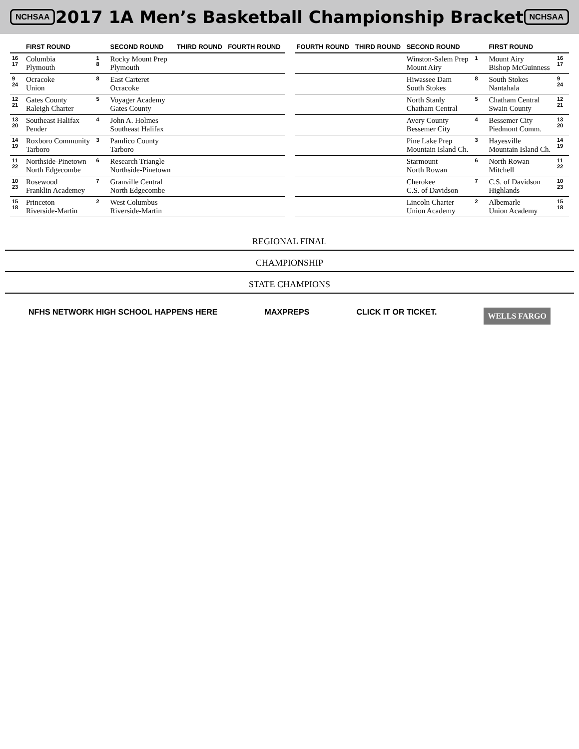NCHSAA
2017 1A Men’s Basketball Championship Bracket
NCHSAA
| | FIRST ROUND | | SECOND ROUND | THIRD ROUND | FOURTH ROUND |
| --- | --- | --- | --- | --- | --- |
| 16 17 | Columbia Plymouth | 1 8 | Rocky Mount Prep Plymouth | | |
| 9 24 | Ocracoke Union | 8 | East Carteret Ocracoke | | |
| 12 21 | Gates County Raleigh Charter | 5 | Voyager Academy Gates County | | |
| 13 20 | Southeast Halifax Pender | 4 | John A. Holmes Southeast Halifax | | |
| 14 19 | Roxboro Community Tarboro | 3 | Pamlico County Tarboro | | |
| 11 22 | Northside-Pinetown North Edgecombe | 6 | Research Triangle Northside-Pinetown | | |
| 10 23 | Rosewood Franklin Academey | 7 | Granville Central North Edgecombe | | |
| 15 18 | Princeton Riverside-Martin | 2 | West Columbus Riverside-Martin | | |
| FOURTH ROUND | THIRD ROUND | SECOND ROUND | | FIRST ROUND | |
| --- | --- | --- | --- | --- | --- |
| | | Winston-Salem Prep Mount Airy | 1 | Mount Airy Bishop McGuinness | 16 17 |
| | | Hiwassee Dam South Stokes | 8 | South Stokes Nantahala | 9 24 |
| | | North Stanly Chatham Central | 5 | Chatham Central Swain County | 12 21 |
| | | Avery County Bessemer City | 4 | Bessemer City Piedmont Comm. | 13 20 |
| | | Pine Lake Prep Mountain Island Ch. | 3 | Hayesville Mountain Island Ch. | 14 19 |
| | | Starmount North Rowan | 6 | North Rowan Mitchell | 11 22 |
| | | Cherokee C.S. of Davidson | 7 | C.S. of Davidson Highlands | 10 23 |
| | | Lincoln Charter Union Academy | 2 | Albemarle Union Academy | 15 18 |
REGIONAL FINAL
CHAMPIONSHIP
STATE CHAMPIONS
NFHS NETWORK HIGH SCHOOL HAPPENS HERE MAXPREPS CLICK IT OR TICKET. WELLS FARGO